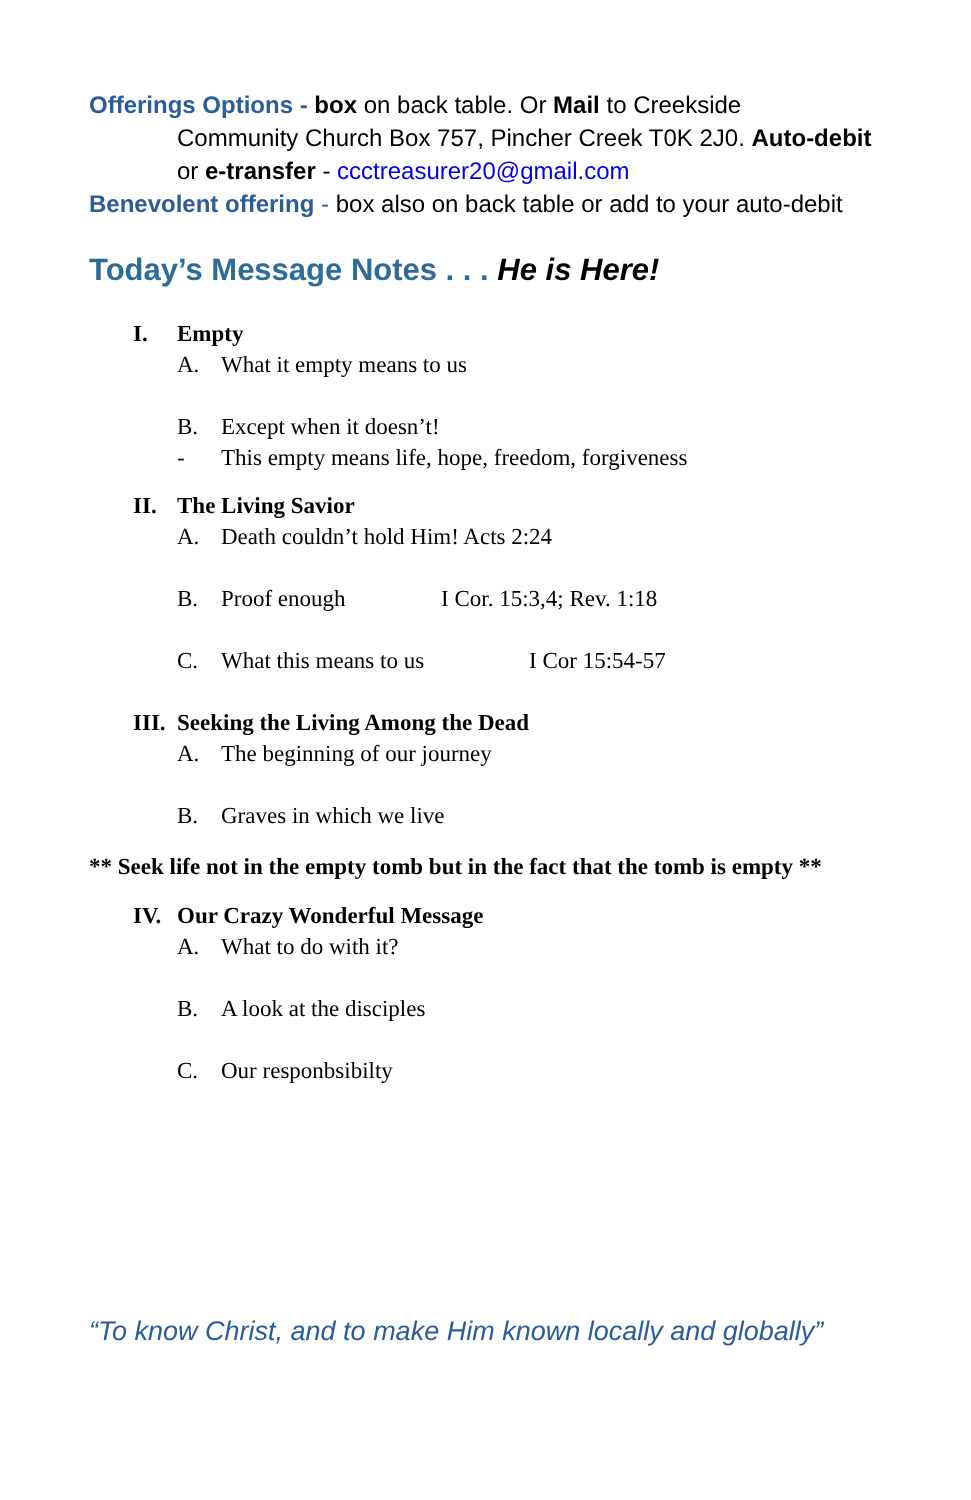Offerings Options - box on back table. Or Mail to Creekside
Community Church Box 757, Pincher Creek T0K 2J0. Auto-debit or e-transfer - ccctreasurer20@gmail.com
Benevolent offering - box also on back table or add to your auto-debit
Today’s Message Notes . . . He is Here!
I. Empty
A. What it empty means to us
B. Except when it doesn’t!
- This empty means life, hope, freedom, forgiveness
II. The Living Savior
A. Death couldn’t hold Him! Acts 2:24
B. Proof enough I Cor. 15:3,4; Rev. 1:18
C. What this means to us I Cor 15:54-57
III. Seeking the Living Among the Dead
A. The beginning of our journey
B. Graves in which we live
** Seek life not in the empty tomb but in the fact that the tomb is empty **
IV. Our Crazy Wonderful Message
A. What to do with it?
B. A look at the disciples
C. Our responbsibilty
“To know Christ, and to make Him known locally and globally”